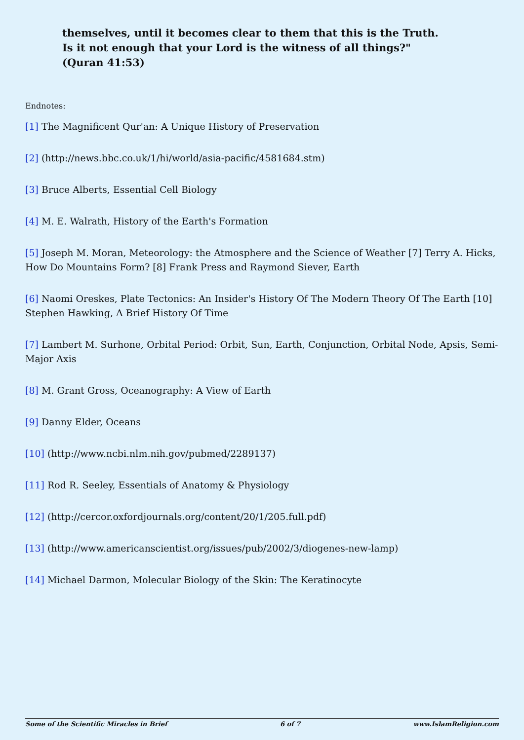themselves, until it becomes clear to them that this is the Truth. Is it not enough that your Lord is the witness of all things?" (Quran 41:53)
Endnotes:
[1] The Magnificent Qur'an: A Unique History of Preservation
[2] (http://news.bbc.co.uk/1/hi/world/asia-pacific/4581684.stm)
[3] Bruce Alberts, Essential Cell Biology
[4] M. E. Walrath, History of the Earth's Formation
[5] Joseph M. Moran, Meteorology: the Atmosphere and the Science of Weather [7] Terry A. Hicks, How Do Mountains Form? [8] Frank Press and Raymond Siever, Earth
[6] Naomi Oreskes, Plate Tectonics: An Insider's History Of The Modern Theory Of The Earth [10] Stephen Hawking, A Brief History Of Time
[7] Lambert M. Surhone, Orbital Period: Orbit, Sun, Earth, Conjunction, Orbital Node, Apsis, Semi-Major Axis
[8] M. Grant Gross, Oceanography: A View of Earth
[9] Danny Elder, Oceans
[10] (http://www.ncbi.nlm.nih.gov/pubmed/2289137)
[11] Rod R. Seeley, Essentials of Anatomy & Physiology
[12] (http://cercor.oxfordjournals.org/content/20/1/205.full.pdf)
[13] (http://www.americanscientist.org/issues/pub/2002/3/diogenes-new-lamp)
[14] Michael Darmon, Molecular Biology of the Skin: The Keratinocyte
Some of the Scientific Miracles in Brief 6 of 7 www.IslamReligion.com